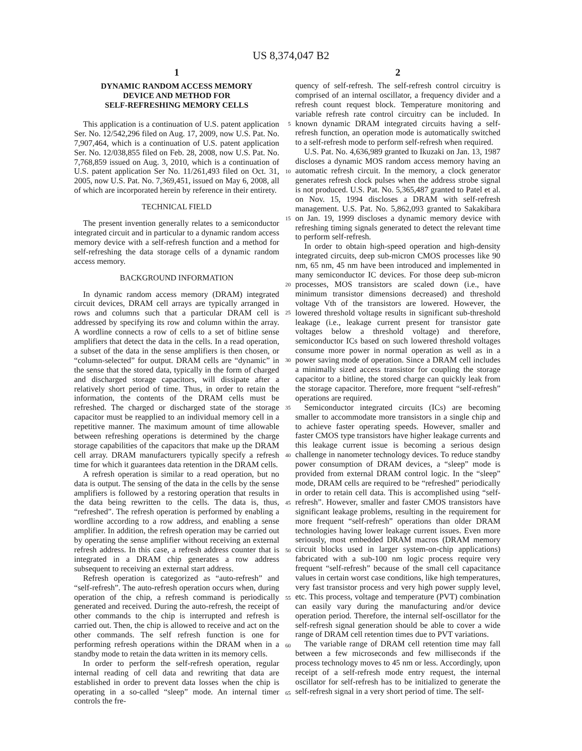US 8,374,047 B2
1
DYNAMIC RANDOM ACCESS MEMORY
DEVICE AND METHOD FOR
SELF-REFRESHING MEMORY CELLS
This application is a continuation of U.S. patent application Ser. No. 12/542,296 filed on Aug. 17, 2009, now U.S. Pat. No. 7,907,464, which is a continuation of U.S. patent application Ser. No. 12/038,855 filed on Feb. 28, 2008, now U.S. Pat. No. 7,768,859 issued on Aug. 3, 2010, which is a continuation of U.S. patent application Ser No. 11/261,493 filed on Oct. 31, 2005, now U.S. Pat. No. 7,369,451, issued on May 6, 2008, all of which are incorporated herein by reference in their entirety.
TECHNICAL FIELD
The present invention generally relates to a semiconductor integrated circuit and in particular to a dynamic random access memory device with a self-refresh function and a method for self-refreshing the data storage cells of a dynamic random access memory.
BACKGROUND INFORMATION
In dynamic random access memory (DRAM) integrated circuit devices, DRAM cell arrays are typically arranged in rows and columns such that a particular DRAM cell is addressed by specifying its row and column within the array. A wordline connects a row of cells to a set of bitline sense amplifiers that detect the data in the cells. In a read operation, a subset of the data in the sense amplifiers is then chosen, or “column-selected” for output. DRAM cells are “dynamic” in the sense that the stored data, typically in the form of charged and discharged storage capacitors, will dissipate after a relatively short period of time. Thus, in order to retain the information, the contents of the DRAM cells must be refreshed. The charged or discharged state of the storage capacitor must be reapplied to an individual memory cell in a repetitive manner. The maximum amount of time allowable between refreshing operations is determined by the charge storage capabilities of the capacitors that make up the DRAM cell array. DRAM manufacturers typically specify a refresh time for which it guarantees data retention in the DRAM cells.
A refresh operation is similar to a read operation, but no data is output. The sensing of the data in the cells by the sense amplifiers is followed by a restoring operation that results in the data being rewritten to the cells. The data is, thus, “refreshed”. The refresh operation is performed by enabling a wordline according to a row address, and enabling a sense amplifier. In addition, the refresh operation may be carried out by operating the sense amplifier without receiving an external refresh address. In this case, a refresh address counter that is integrated in a DRAM chip generates a row address subsequent to receiving an external start address.
Refresh operation is categorized as “auto-refresh” and “self-refresh”. The auto-refresh operation occurs when, during operation of the chip, a refresh command is periodically generated and received. During the auto-refresh, the receipt of other commands to the chip is interrupted and refresh is carried out. Then, the chip is allowed to receive and act on the other commands. The self refresh function is one for performing refresh operations within the DRAM when in a standby mode to retain the data written in its memory cells.
In order to perform the self-refresh operation, regular internal reading of cell data and rewriting that data are established in order to prevent data losses when the chip is operating in a so-called “sleep” mode. An internal timer controls the fre-
2
quency of self-refresh. The self-refresh control circuitry is comprised of an internal oscillator, a frequency divider and a refresh count request block. Temperature monitoring and variable refresh rate control circuitry can be included. In known dynamic DRAM integrated circuits having a self-refresh function, an operation mode is automatically switched to a self-refresh mode to perform self-refresh when required.
U.S. Pat. No. 4,636,989 granted to Ikuzaki on Jan. 13, 1987 discloses a dynamic MOS random access memory having an automatic refresh circuit. In the memory, a clock generator generates refresh clock pulses when the address strobe signal is not produced. U.S. Pat. No. 5,365,487 granted to Patel et al. on Nov. 15, 1994 discloses a DRAM with self-refresh management. U.S. Pat. No. 5,862,093 granted to Sakakibara on Jan. 19, 1999 discloses a dynamic memory device with refreshing timing signals generated to detect the relevant time to perform self-refresh.
In order to obtain high-speed operation and high-density integrated circuits, deep sub-micron CMOS processes like 90 nm, 65 nm, 45 nm have been introduced and implemented in many semiconductor IC devices. For those deep sub-micron processes, MOS transistors are scaled down (i.e., have minimum transistor dimensions decreased) and threshold voltage Vth of the transistors are lowered. However, the lowered threshold voltage results in significant sub-threshold leakage (i.e., leakage current present for transistor gate voltages below a threshold voltage) and therefore, semiconductor ICs based on such lowered threshold voltages consume more power in normal operation as well as in a power saving mode of operation. Since a DRAM cell includes a minimally sized access transistor for coupling the storage capacitor to a bitline, the stored charge can quickly leak from the storage capacitor. Therefore, more frequent “self-refresh” operations are required.
Semiconductor integrated circuits (ICs) are becoming smaller to accommodate more transistors in a single chip and to achieve faster operating speeds. However, smaller and faster CMOS type transistors have higher leakage currents and this leakage current issue is becoming a serious design challenge in nanometer technology devices. To reduce standby power consumption of DRAM devices, a “sleep” mode is provided from external DRAM control logic. In the “sleep” mode, DRAM cells are required to be “refreshed” periodically in order to retain cell data. This is accomplished using “self-refresh”. However, smaller and faster CMOS transistors have significant leakage problems, resulting in the requirement for more frequent “self-refresh” operations than older DRAM technologies having lower leakage current issues. Even more seriously, most embedded DRAM macros (DRAM memory circuit blocks used in larger system-on-chip applications) fabricated with a sub-100 nm logic process require very frequent “self-refresh” because of the small cell capacitance values in certain worst case conditions, like high temperatures, very fast transistor process and very high power supply level, etc. This process, voltage and temperature (PVT) combination can easily vary during the manufacturing and/or device operation period. Therefore, the internal self-oscillator for the self-refresh signal generation should be able to cover a wide range of DRAM cell retention times due to PVT variations.
The variable range of DRAM cell retention time may fall between a few microseconds and few milliseconds if the process technology moves to 45 nm or less. Accordingly, upon receipt of a self-refresh mode entry request, the internal oscillator for self-refresh has to be initialized to generate the self-refresh signal in a very short period of time. The self-
5
10
15
20
25
30
35
40
45
50
55
60
65